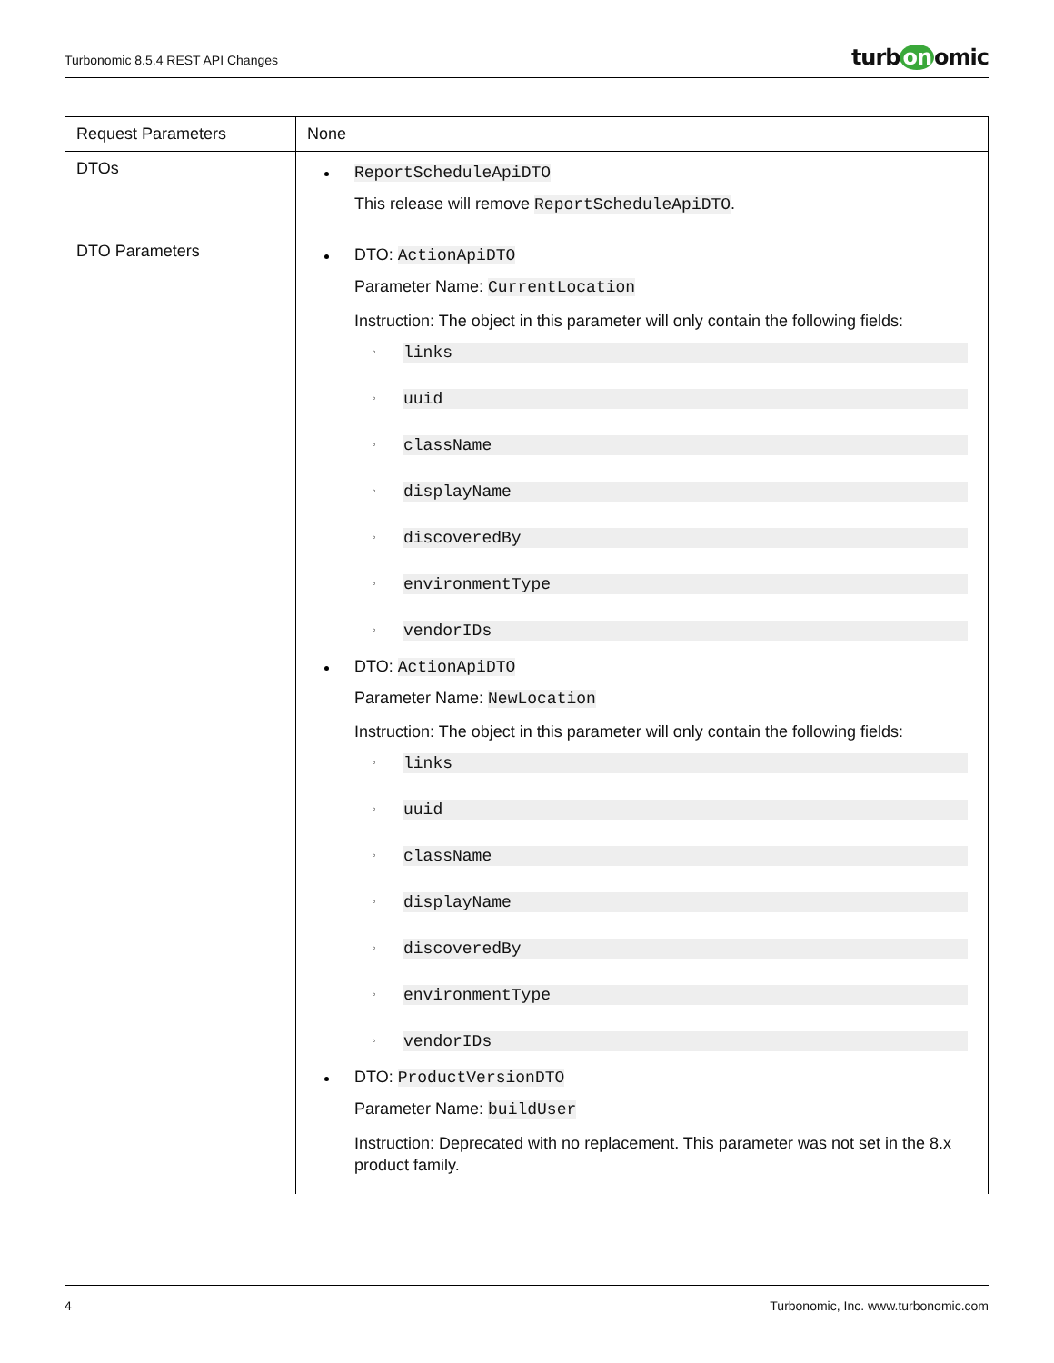Turbonomic 8.5.4 REST API Changes
turb on omic
| Request Parameters | None |
| DTOs | ReportScheduleApiDTO This release will remove ReportScheduleApiDTO . |
| DTO Parameters | DTO: ActionApiDTO Parameter Name: CurrentLocation Instruction: The object in this parameter will only contain the following fields: ◦ links ◦ uuid ◦ className ◦ displayName ◦ discoveredBy ◦ environmentType ◦ vendorIDs DTO: ActionApiDTO Parameter Name: NewLocation Instruction: The object in this parameter will only contain the following fields: ◦ links ◦ uuid ◦ className ◦ displayName ◦ discoveredBy ◦ environmentType ◦ vendorIDs DTO: ProductVersionDTO Parameter Name: buildUser Instruction: Deprecated with no replacement. This parameter was not set in the 8.x product family. |
4 Turbonomic, Inc. www.turbonomic.com